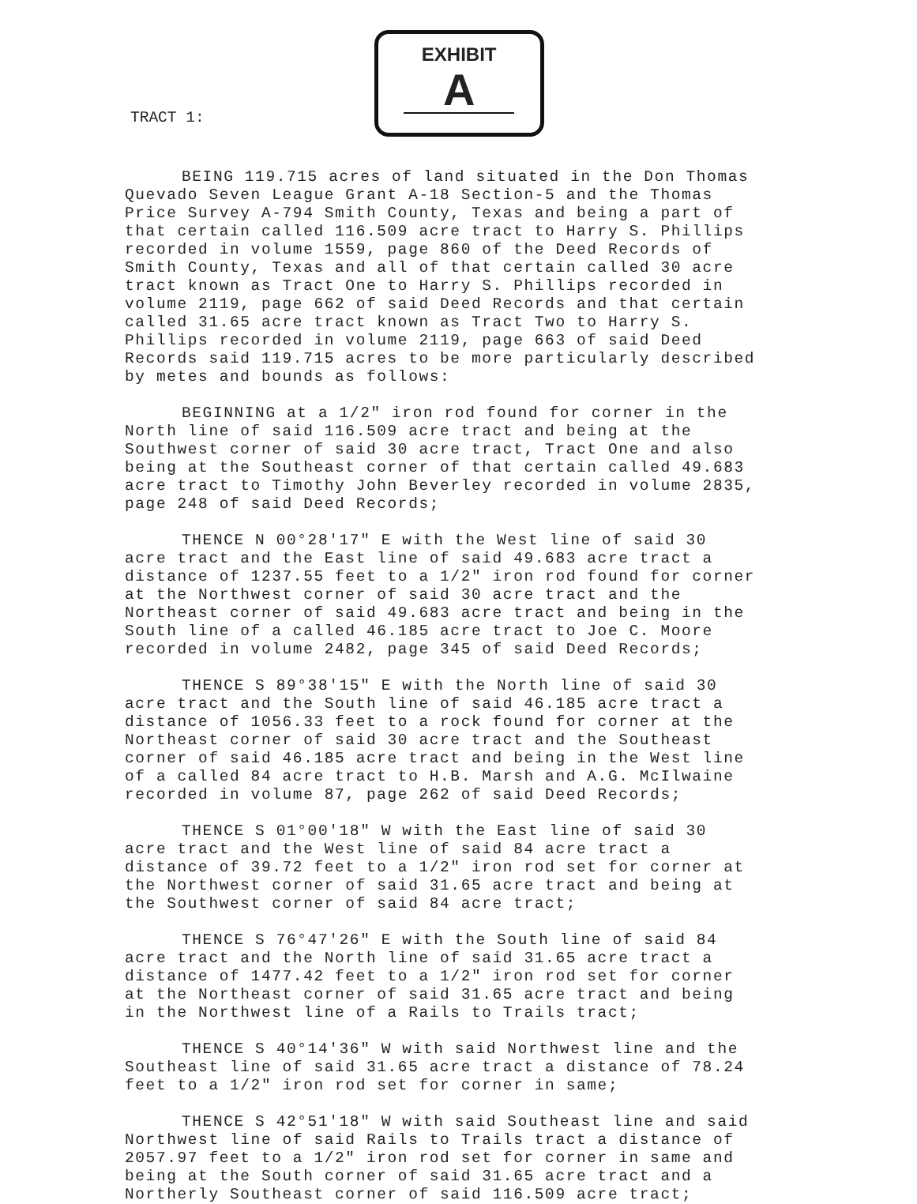TRACT 1:
EXHIBIT
A
BEING 119.715 acres of land situated in the Don Thomas Quevado Seven League Grant A-18 Section-5 and the Thomas Price Survey A-794 Smith County, Texas and being a part of that certain called 116.509 acre tract to Harry S. Phillips recorded in volume 1559, page 860 of the Deed Records of Smith County, Texas and all of that certain called 30 acre tract known as Tract One to Harry S. Phillips recorded in volume 2119, page 662 of said Deed Records and that certain called 31.65 acre tract known as Tract Two to Harry S. Phillips recorded in volume 2119, page 663 of said Deed Records said 119.715 acres to be more particularly described by metes and bounds as follows:
BEGINNING at a 1/2" iron rod found for corner in the North line of said 116.509 acre tract and being at the Southwest corner of said 30 acre tract, Tract One and also being at the Southeast corner of that certain called 49.683 acre tract to Timothy John Beverley recorded in volume 2835, page 248 of said Deed Records;
THENCE N 00°28'17" E with the West line of said 30 acre tract and the East line of said 49.683 acre tract a distance of 1237.55 feet to a 1/2" iron rod found for corner at the Northwest corner of said 30 acre tract and the Northeast corner of said 49.683 acre tract and being in the South line of a called 46.185 acre tract to Joe C. Moore recorded in volume 2482, page 345 of said Deed Records;
THENCE S 89°38'15" E with the North line of said 30 acre tract and the South line of said 46.185 acre tract a distance of 1056.33 feet to a rock found for corner at the Northeast corner of said 30 acre tract and the Southeast corner of said 46.185 acre tract and being in the West line of a called 84 acre tract to H.B. Marsh and A.G. McIlwaine recorded in volume 87, page 262 of said Deed Records;
THENCE S 01°00'18" W with the East line of said 30 acre tract and the West line of said 84 acre tract a distance of 39.72 feet to a 1/2" iron rod set for corner at the Northwest corner of said 31.65 acre tract and being at the Southwest corner of said 84 acre tract;
THENCE S 76°47'26" E with the South line of said 84 acre tract and the North line of said 31.65 acre tract a distance of 1477.42 feet to a 1/2" iron rod set for corner at the Northeast corner of said 31.65 acre tract and being in the Northwest line of a Rails to Trails tract;
THENCE S 40°14'36" W with said Northwest line and the Southeast line of said 31.65 acre tract a distance of 78.24 feet to a 1/2" iron rod set for corner in same;
THENCE S 42°51'18" W with said Southeast line and said Northwest line of said Rails to Trails tract a distance of 2057.97 feet to a 1/2" iron rod set for corner in same and being at the South corner of said 31.65 acre tract and a Northerly Southeast corner of said 116.509 acre tract;